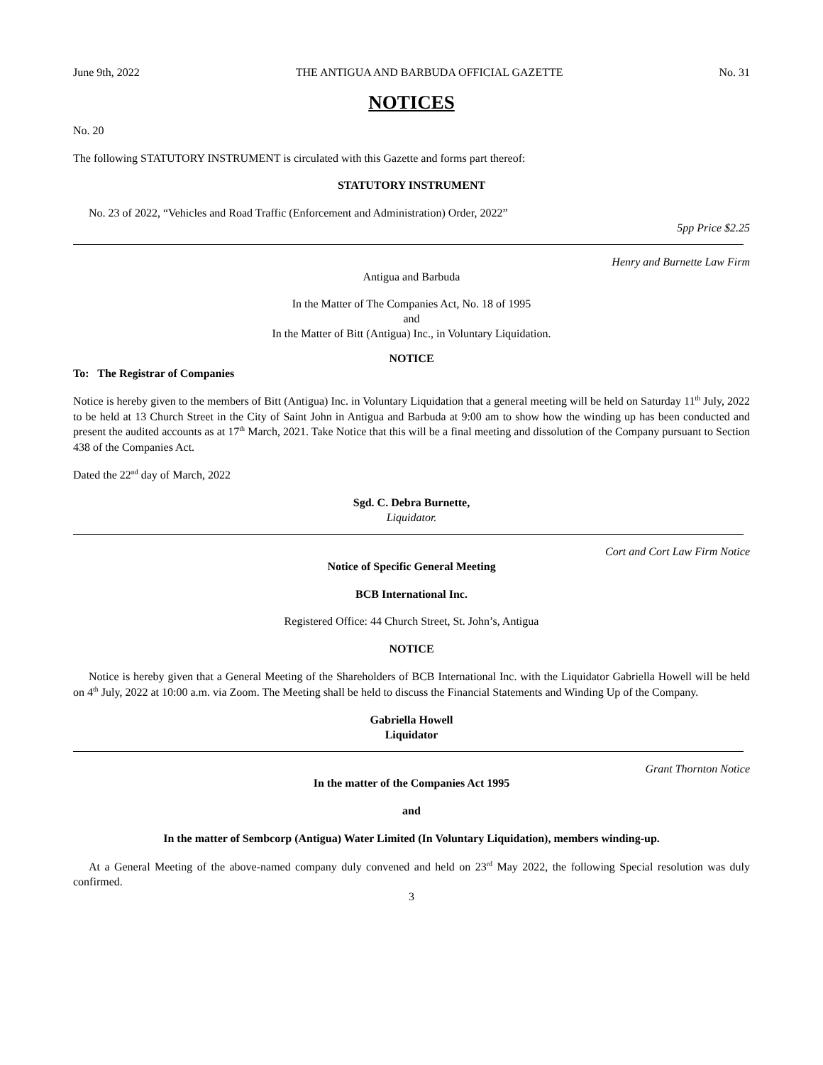June 9th, 2022 THE ANTIGUA AND BARBUDA OFFICIAL GAZETTE No. 31
NOTICES
No. 20
The following STATUTORY INSTRUMENT is circulated with this Gazette and forms part thereof:
STATUTORY INSTRUMENT
No. 23 of 2022, “Vehicles and Road Traffic (Enforcement and Administration) Order, 2022”
5pp Price $2.25
Henry and Burnette Law Firm
Antigua and Barbuda
In the Matter of The Companies Act, No. 18 of 1995
and
In the Matter of Bitt (Antigua) Inc., in Voluntary Liquidation.
NOTICE
To: The Registrar of Companies
Notice is hereby given to the members of Bitt (Antigua) Inc. in Voluntary Liquidation that a general meeting will be held on Saturday 11<sup>th</sup> July, 2022 to be held at 13 Church Street in the City of Saint John in Antigua and Barbuda at 9:00 am to show how the winding up has been conducted and present the audited accounts as at 17<sup>th</sup> March, 2021. Take Notice that this will be a final meeting and dissolution of the Company pursuant to Section 438 of the Companies Act.
Dated the 22<sup>nd</sup> day of March, 2022
Sgd. C. Debra Burnette,
Liquidator.
Cort and Cort Law Firm Notice
Notice of Specific General Meeting
BCB International Inc.
Registered Office: 44 Church Street, St. John’s, Antigua
NOTICE
Notice is hereby given that a General Meeting of the Shareholders of BCB International Inc. with the Liquidator Gabriella Howell will be held on 4<sup>th</sup> July, 2022 at 10:00 a.m. via Zoom. The Meeting shall be held to discuss the Financial Statements and Winding Up of the Company.
Gabriella Howell
Liquidator
Grant Thornton Notice
In the matter of the Companies Act 1995
and
In the matter of Sembcorp (Antigua) Water Limited (In Voluntary Liquidation), members winding-up.
At a General Meeting of the above-named company duly convened and held on 23<sup>rd</sup> May 2022, the following Special resolution was duly confirmed.
3